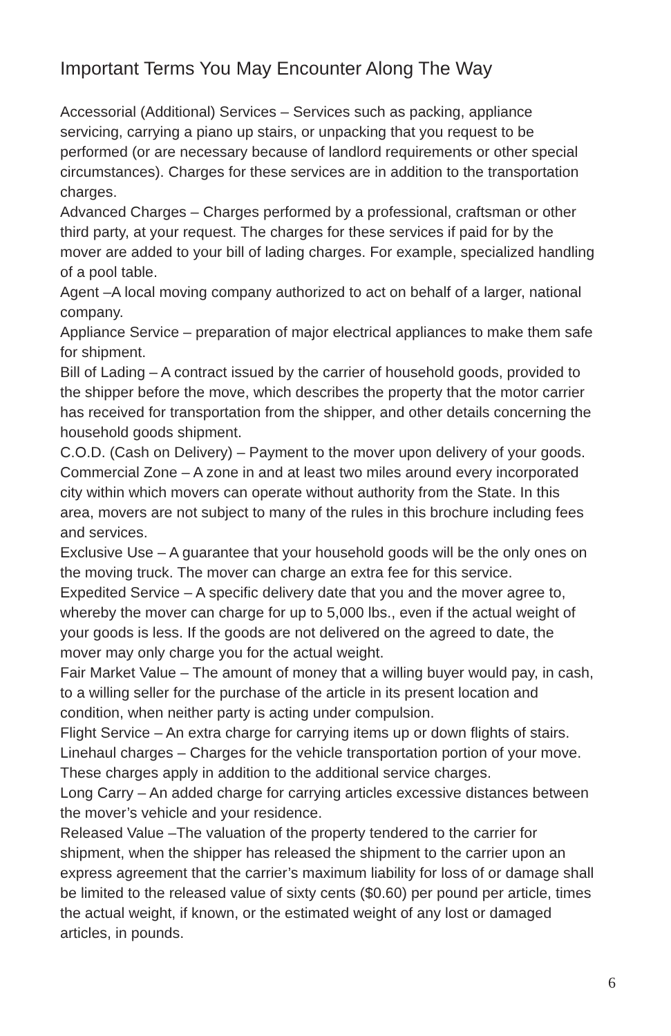Important Terms You May Encounter Along The Way
Accessorial (Additional) Services – Services such as packing, appliance servicing, carrying a piano up stairs, or unpacking that you request to be performed (or are necessary because of landlord requirements or other special circumstances). Charges for these services are in addition to the transportation charges.
Advanced Charges – Charges performed by a professional, craftsman or other third party, at your request. The charges for these services if paid for by the mover are added to your bill of lading charges. For example, specialized handling of a pool table.
Agent –A local moving company authorized to act on behalf of a larger, national company.
Appliance Service – preparation of major electrical appliances to make them safe for shipment.
Bill of Lading – A contract issued by the carrier of household goods, provided to the shipper before the move, which describes the property that the motor carrier has received for transportation from the shipper, and other details concerning the household goods shipment.
C.O.D. (Cash on Delivery) – Payment to the mover upon delivery of your goods.
Commercial Zone – A zone in and at least two miles around every incorporated city within which movers can operate without authority from the State. In this area, movers are not subject to many of the rules in this brochure including fees and services.
Exclusive Use – A guarantee that your household goods will be the only ones on the moving truck. The mover can charge an extra fee for this service.
Expedited Service – A specific delivery date that you and the mover agree to, whereby the mover can charge for up to 5,000 lbs., even if the actual weight of your goods is less. If the goods are not delivered on the agreed to date, the mover may only charge you for the actual weight.
Fair Market Value – The amount of money that a willing buyer would pay, in cash, to a willing seller for the purchase of the article in its present location and condition, when neither party is acting under compulsion.
Flight Service – An extra charge for carrying items up or down flights of stairs.
Linehaul charges – Charges for the vehicle transportation portion of your move. These charges apply in addition to the additional service charges.
Long Carry – An added charge for carrying articles excessive distances between the mover’s vehicle and your residence.
Released Value –The valuation of the property tendered to the carrier for shipment, when the shipper has released the shipment to the carrier upon an express agreement that the carrier’s maximum liability for loss of or damage shall be limited to the released value of sixty cents ($0.60) per pound per article, times the actual weight, if known, or the estimated weight of any lost or damaged articles, in pounds.
6